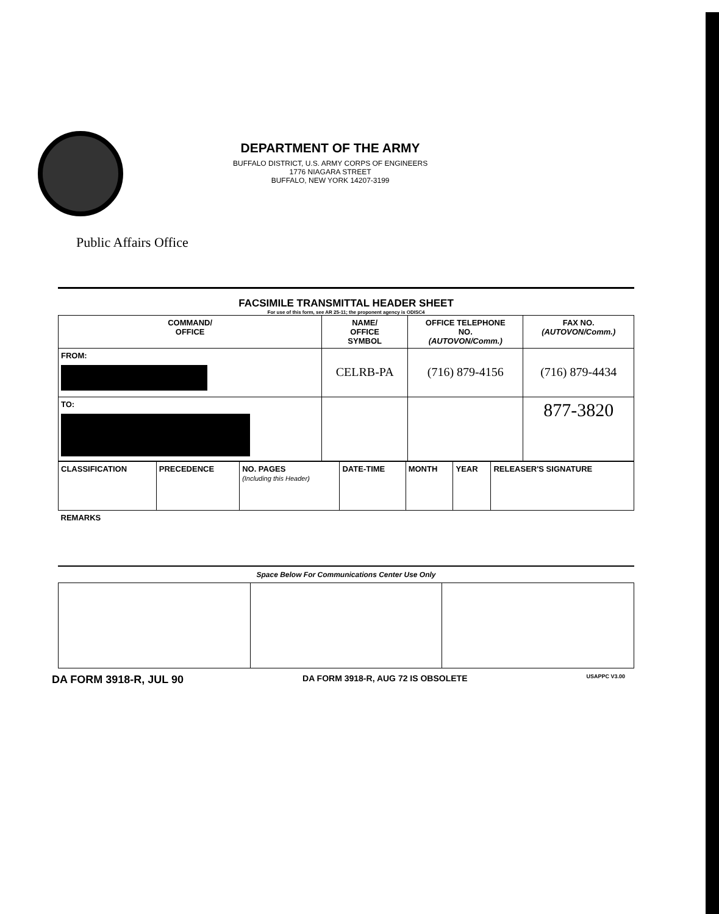DEPARTMENT OF THE ARMY
BUFFALO DISTRICT, U.S. ARMY CORPS OF ENGINEERS
1776 NIAGARA STREET
BUFFALO, NEW YORK 14207-3199
Public Affairs Office
FACSIMILE TRANSMITTAL HEADER SHEET
For use of this form, see AR 25-11; the proponent agency is ODISC4
| COMMAND/ OFFICE | NAME/ OFFICE SYMBOL | OFFICE TELEPHONE NO. (AUTOVON/Comm.) | FAX NO. (AUTOVON/Comm.) |
| --- | --- | --- | --- |
| FROM: | CELRB-PA | (716) 879-4156 | (716) 879-4434 |
| TO: | | | 877-3820 |
| CLASSIFICATION | PRECEDENCE | NO. PAGES (Including this Header) | DATE-TIME | MONTH | YEAR | RELEASER'S SIGNATURE |
| REMARKS | | | | | | |
Space Below For Communications Center Use Only
DA FORM 3918-R, JUL 90 DA FORM 3918-R, AUG 72 IS OBSOLETE USAPPC V3.00